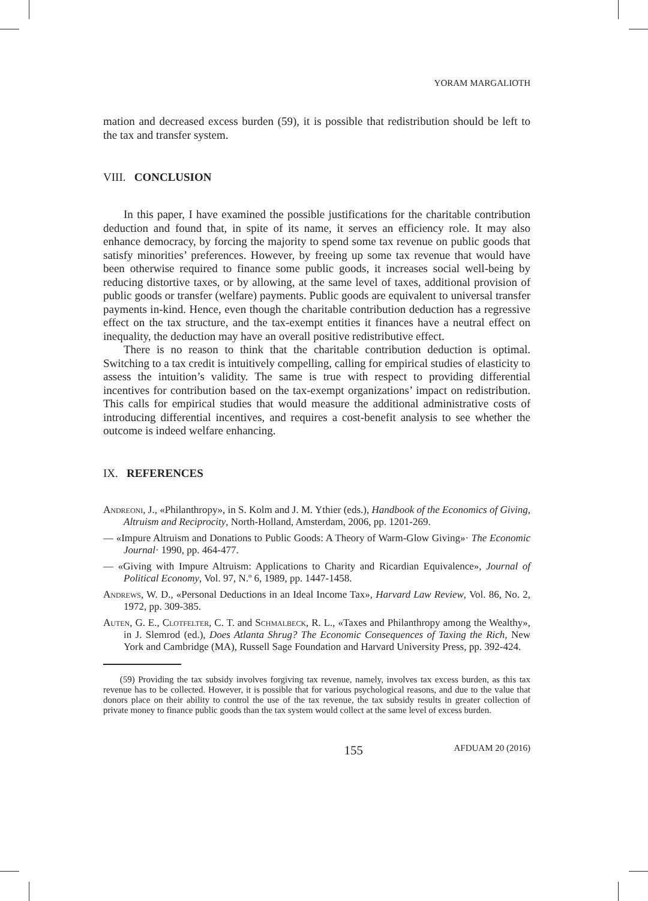YORAM MARGALIOTH
mation and decreased excess burden (59), it is possible that redistribution should be left to the tax and transfer system.
VIII. CONCLUSION
In this paper, I have examined the possible justifications for the charitable contribution deduction and found that, in spite of its name, it serves an efficiency role. It may also enhance democracy, by forcing the majority to spend some tax revenue on public goods that satisfy minorities’ preferences. However, by freeing up some tax revenue that would have been otherwise required to finance some public goods, it increases social well-being by reducing distortive taxes, or by allowing, at the same level of taxes, additional provision of public goods or transfer (welfare) payments. Public goods are equivalent to universal transfer payments in-kind. Hence, even though the charitable contribution deduction has a regressive effect on the tax structure, and the tax-exempt entities it finances have a neutral effect on inequality, the deduction may have an overall positive redistributive effect.
There is no reason to think that the charitable contribution deduction is optimal. Switching to a tax credit is intuitively compelling, calling for empirical studies of elasticity to assess the intuition’s validity. The same is true with respect to providing differential incentives for contribution based on the tax-exempt organizations’ impact on redistribution. This calls for empirical studies that would measure the additional administrative costs of introducing differential incentives, and requires a cost-benefit analysis to see whether the outcome is indeed welfare enhancing.
IX. REFERENCES
Andreoni, J., «Philanthropy», in S. Kolm and J. M. Ythier (eds.), Handbook of the Economics of Giving, Altruism and Reciprocity, North-Holland, Amsterdam, 2006, pp. 1201-269.
— «Impure Altruism and Donations to Public Goods: A Theory of Warm-Glow Giving»· The Economic Journal· 1990, pp. 464-477.
— «Giving with Impure Altruism: Applications to Charity and Ricardian Equivalence», Journal of Political Economy, Vol. 97, N.º 6, 1989, pp. 1447-1458.
Andrews, W. D., «Personal Deductions in an Ideal Income Tax», Harvard Law Review, Vol. 86, No. 2, 1972, pp. 309-385.
Auten, G. E., Clotfelter, C. T. and Schmalbeck, R. L., «Taxes and Philanthropy among the Wealthy», in J. Slemrod (ed.), Does Atlanta Shrug? The Economic Consequences of Taxing the Rich, New York and Cambridge (MA), Russell Sage Foundation and Harvard University Press, pp. 392-424.
(59) Providing the tax subsidy involves forgiving tax revenue, namely, involves tax excess burden, as this tax revenue has to be collected. However, it is possible that for various psychological reasons, and due to the value that donors place on their ability to control the use of the tax revenue, the tax subsidy results in greater collection of private money to finance public goods than the tax system would collect at the same level of excess burden.
155 AFDUAM 20 (2016)